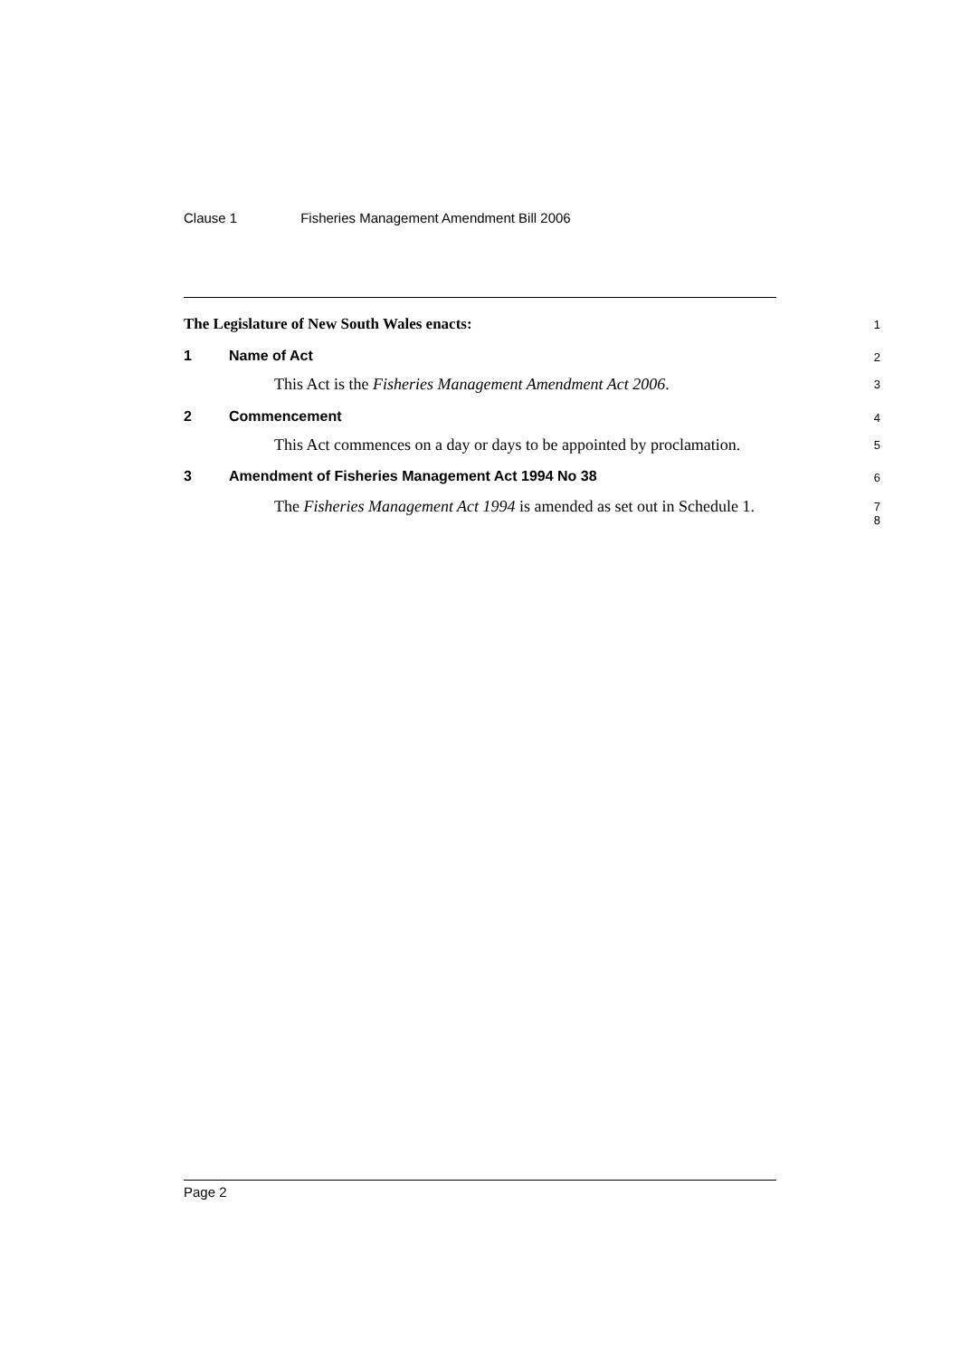Clause 1 Fisheries Management Amendment Bill 2006
The Legislature of New South Wales enacts:
1
1 Name of Act
2
This Act is the Fisheries Management Amendment Act 2006.
3
2 Commencement
4
This Act commences on a day or days to be appointed by proclamation.
5
3 Amendment of Fisheries Management Act 1994 No 38
6
The Fisheries Management Act 1994 is amended as set out in Schedule 1.
7
8
Page 2